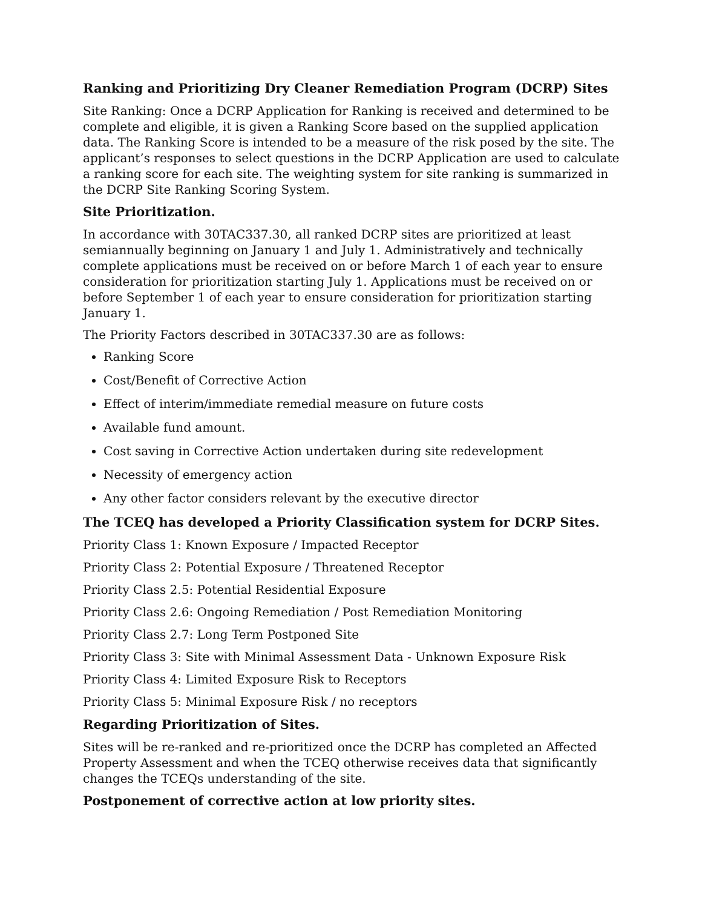Ranking and Prioritizing Dry Cleaner Remediation Program (DCRP) Sites
Site Ranking: Once a DCRP Application for Ranking is received and determined to be complete and eligible, it is given a Ranking Score based on the supplied application data. The Ranking Score is intended to be a measure of the risk posed by the site. The applicant’s responses to select questions in the DCRP Application are used to calculate a ranking score for each site. The weighting system for site ranking is summarized in the DCRP Site Ranking Scoring System.
Site Prioritization.
In accordance with 30TAC337.30, all ranked DCRP sites are prioritized at least semiannually beginning on January 1 and July 1. Administratively and technically complete applications must be received on or before March 1 of each year to ensure consideration for prioritization starting July 1. Applications must be received on or before September 1 of each year to ensure consideration for prioritization starting January 1.
The Priority Factors described in 30TAC337.30 are as follows:
Ranking Score
Cost/Benefit of Corrective Action
Effect of interim/immediate remedial measure on future costs
Available fund amount.
Cost saving in Corrective Action undertaken during site redevelopment
Necessity of emergency action
Any other factor considers relevant by the executive director
The TCEQ has developed a Priority Classification system for DCRP Sites.
Priority Class 1: Known Exposure / Impacted Receptor
Priority Class 2: Potential Exposure / Threatened Receptor
Priority Class 2.5: Potential Residential Exposure
Priority Class 2.6: Ongoing Remediation / Post Remediation Monitoring
Priority Class 2.7: Long Term Postponed Site
Priority Class 3: Site with Minimal Assessment Data - Unknown Exposure Risk
Priority Class 4: Limited Exposure Risk to Receptors
Priority Class 5: Minimal Exposure Risk / no receptors
Regarding Prioritization of Sites.
Sites will be re-ranked and re-prioritized once the DCRP has completed an Affected Property Assessment and when the TCEQ otherwise receives data that significantly changes the TCEQs understanding of the site.
Postponement of corrective action at low priority sites.